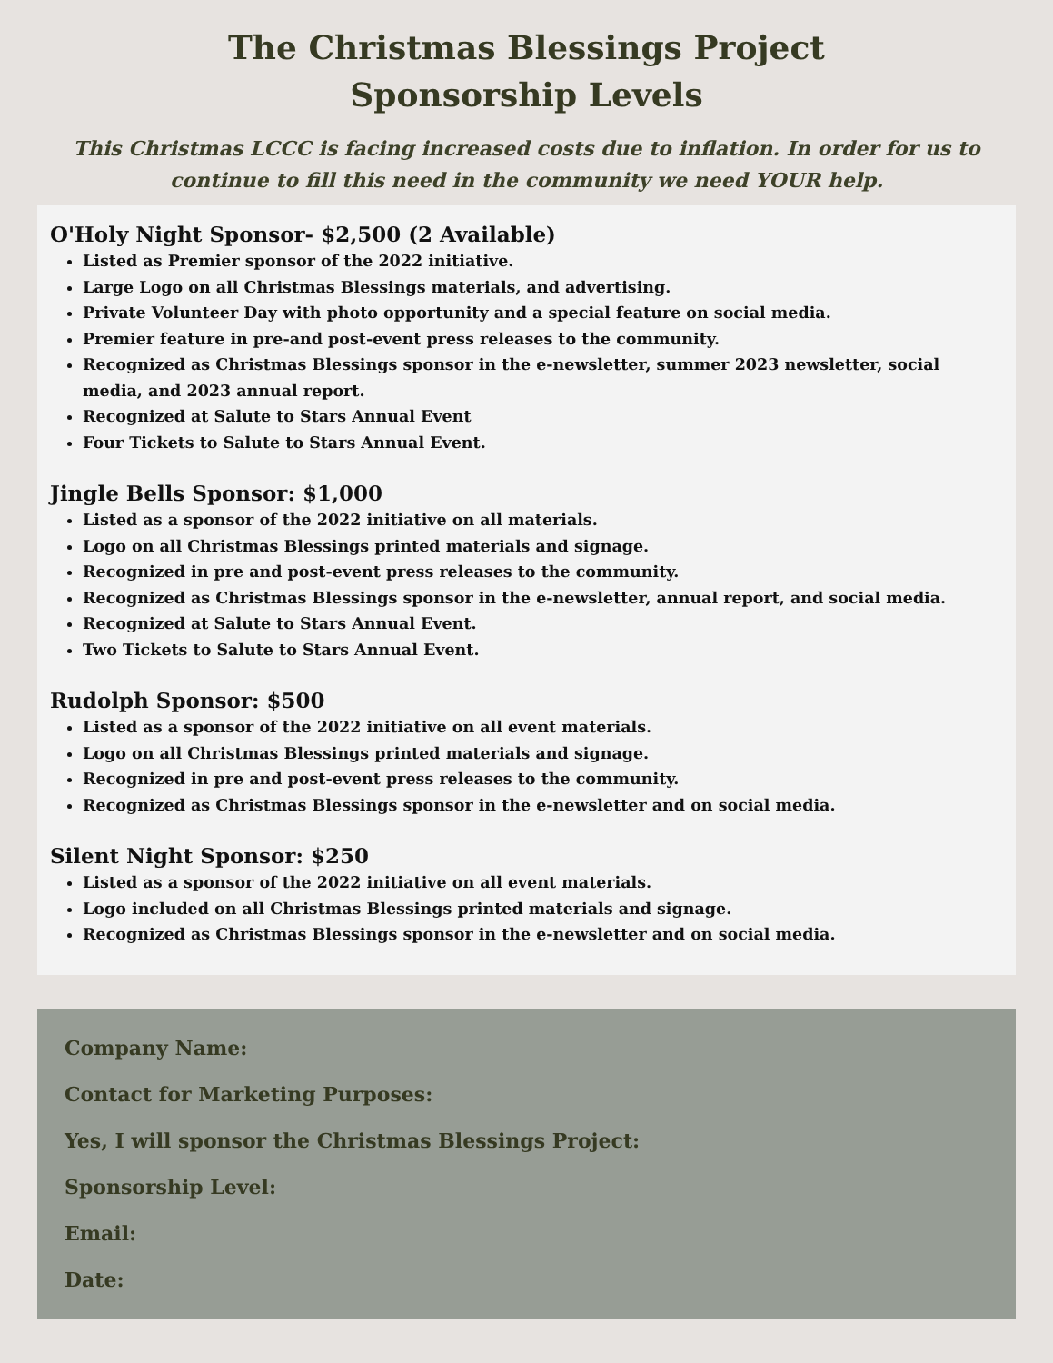The Christmas Blessings Project
Sponsorship Levels
This Christmas LCCC is facing increased costs due to inflation. In order for us to continue to fill this need in the community we need YOUR help.
O'Holy Night Sponsor- $2,500 (2 Available)
Listed as Premier sponsor of the 2022 initiative.
Large Logo on all Christmas Blessings materials, and advertising.
Private Volunteer Day with photo opportunity and a special feature on social media.
Premier feature in pre-and post-event press releases to the community.
Recognized as Christmas Blessings sponsor in the e-newsletter, summer 2023 newsletter, social media, and 2023 annual report.
Recognized at Salute to Stars Annual Event
Four Tickets to Salute to Stars Annual Event.
Jingle Bells Sponsor: $1,000
Listed as a sponsor of the 2022 initiative on all materials.
Logo on all Christmas Blessings printed materials and signage.
Recognized in pre and post-event press releases to the community.
Recognized as Christmas Blessings sponsor in the e-newsletter, annual report, and social media.
Recognized at Salute to Stars Annual Event.
Two Tickets to Salute to Stars Annual Event.
Rudolph Sponsor: $500
Listed as a sponsor of the 2022 initiative on all event materials.
Logo on all Christmas Blessings printed materials and signage.
Recognized in pre and post-event press releases to the community.
Recognized as Christmas Blessings sponsor in the e-newsletter and on social media.
Silent Night Sponsor: $250
Listed as a sponsor of the 2022 initiative on all event materials.
Logo included on all Christmas Blessings printed materials and signage.
Recognized as Christmas Blessings sponsor in the e-newsletter and on social media.
Company Name:
Contact for Marketing Purposes:
Yes, I will sponsor the Christmas Blessings Project:
Sponsorship Level:
Email:
Date: